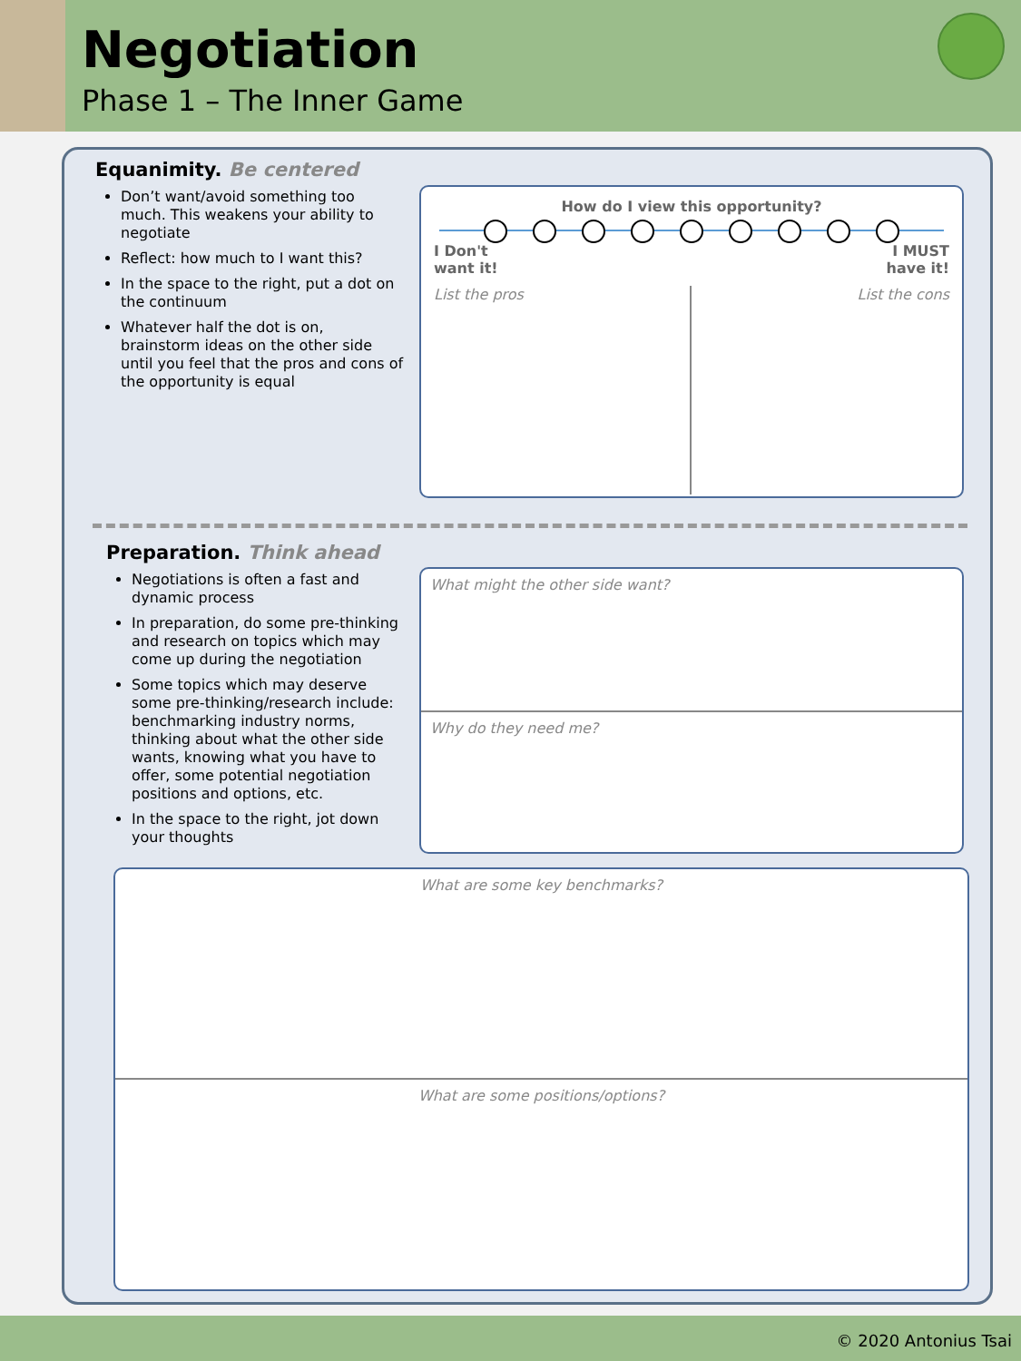Negotiation
Phase 1 – The Inner Game
Equanimity. Be centered
Don’t want/avoid something too much. This weakens your ability to negotiate
Reflect: how much to I want this?
In the space to the right, put a dot on the continuum
Whatever half the dot is on, brainstorm ideas on the other side until you feel that the pros and cons of the opportunity is equal
How do I view this opportunity?
I Don't
want it! I MUST
have it!
List the pros List the cons
Preparation. Think ahead
Negotiations is often a fast and dynamic process
In preparation, do some pre-thinking and research on topics which may come up during the negotiation
Some topics which may deserve some pre-thinking/research include: benchmarking industry norms, thinking about what the other side wants, knowing what you have to offer, some potential negotiation positions and options, etc.
In the space to the right, jot down your thoughts
What might the other side want?
Why do they need me?
What are some key benchmarks?
What are some positions/options?
© 2020 Antonius Tsai